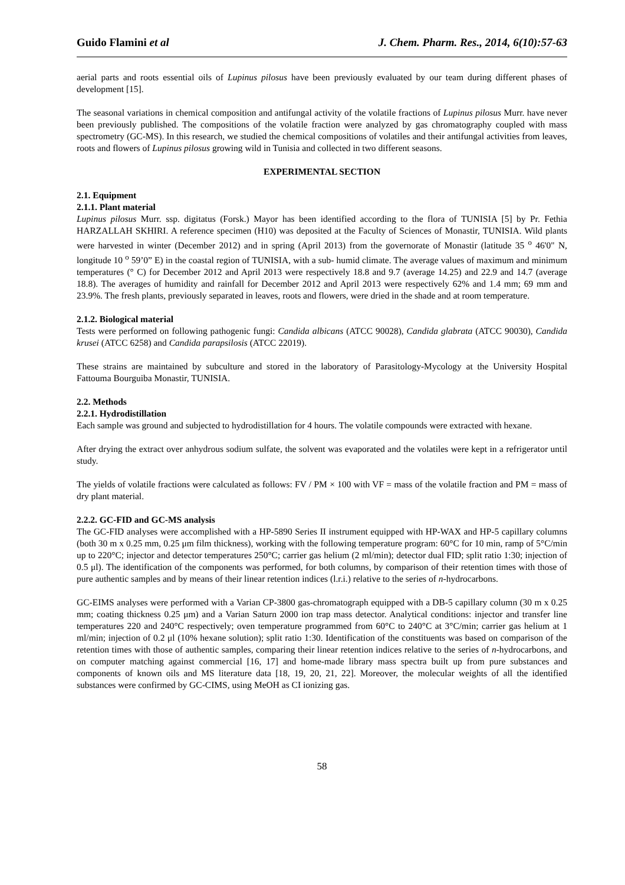Guido Flamini et al J. Chem. Pharm. Res., 2014, 6(10):57-63
aerial parts and roots essential oils of Lupinus pilosus have been previously evaluated by our team during different phases of development [15].
The seasonal variations in chemical composition and antifungal activity of the volatile fractions of Lupinus pilosus Murr. have never been previously published. The compositions of the volatile fraction were analyzed by gas chromatography coupled with mass spectrometry (GC-MS). In this research, we studied the chemical compositions of volatiles and their antifungal activities from leaves, roots and flowers of Lupinus pilosus growing wild in Tunisia and collected in two different seasons.
EXPERIMENTAL SECTION
2.1. Equipment
2.1.1. Plant material
Lupinus pilosus Murr. ssp. digitatus (Forsk.) Mayor has been identified according to the flora of TUNISIA [5] by Pr. Fethia HARZALLAH SKHIRI. A reference specimen (H10) was deposited at the Faculty of Sciences of Monastir, TUNISIA. Wild plants were harvested in winter (December 2012) and in spring (April 2013) from the governorate of Monastir (latitude 35 <sup>o</sup> 46'0" N, longitude 10 <sup>o</sup> 59’0” E) in the coastal region of TUNISIA, with a sub- humid climate. The average values of maximum and minimum temperatures (° C) for December 2012 and April 2013 were respectively 18.8 and 9.7 (average 14.25) and 22.9 and 14.7 (average 18.8). The averages of humidity and rainfall for December 2012 and April 2013 were respectively 62% and 1.4 mm; 69 mm and 23.9%. The fresh plants, previously separated in leaves, roots and flowers, were dried in the shade and at room temperature.
2.1.2. Biological material
Tests were performed on following pathogenic fungi: Candida albicans (ATCC 90028), Candida glabrata (ATCC 90030), Candida krusei (ATCC 6258) and Candida parapsilosis (ATCC 22019).
These strains are maintained by subculture and stored in the laboratory of Parasitology-Mycology at the University Hospital Fattouma Bourguiba Monastir, TUNISIA.
2.2. Methods
2.2.1. Hydrodistillation
Each sample was ground and subjected to hydrodistillation for 4 hours. The volatile compounds were extracted with hexane.
After drying the extract over anhydrous sodium sulfate, the solvent was evaporated and the volatiles were kept in a refrigerator until study.
The yields of volatile fractions were calculated as follows: FV / PM × 100 with VF = mass of the volatile fraction and PM = mass of dry plant material.
2.2.2. GC-FID and GC-MS analysis
The GC-FID analyses were accomplished with a HP-5890 Series II instrument equipped with HP-WAX and HP-5 capillary columns (both 30 m x 0.25 mm, 0.25 μm film thickness), working with the following temperature program: 60°C for 10 min, ramp of 5°C/min up to 220°C; injector and detector temperatures 250°C; carrier gas helium (2 ml/min); detector dual FID; split ratio 1:30; injection of 0.5 μl). The identification of the components was performed, for both columns, by comparison of their retention times with those of pure authentic samples and by means of their linear retention indices (l.r.i.) relative to the series of n-hydrocarbons.
GC-EIMS analyses were performed with a Varian CP-3800 gas-chromatograph equipped with a DB-5 capillary column (30 m x 0.25 mm; coating thickness 0.25 μm) and a Varian Saturn 2000 ion trap mass detector. Analytical conditions: injector and transfer line temperatures 220 and 240°C respectively; oven temperature programmed from 60°C to 240°C at 3°C/min; carrier gas helium at 1 ml/min; injection of 0.2 μl (10% hexane solution); split ratio 1:30. Identification of the constituents was based on comparison of the retention times with those of authentic samples, comparing their linear retention indices relative to the series of n-hydrocarbons, and on computer matching against commercial [16, 17] and home-made library mass spectra built up from pure substances and components of known oils and MS literature data [18, 19, 20, 21, 22]. Moreover, the molecular weights of all the identified substances were confirmed by GC-CIMS, using MeOH as CI ionizing gas.
58